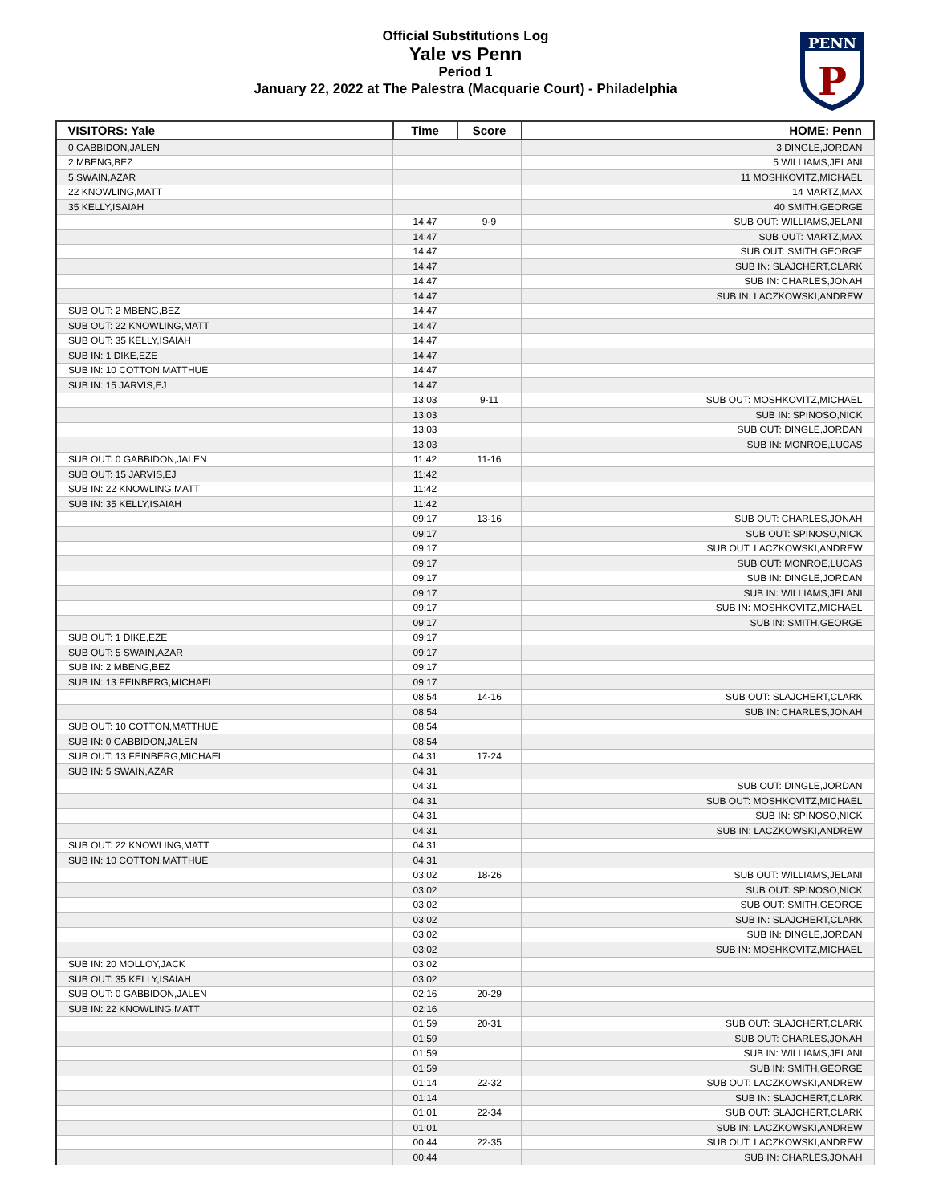Official Substitutions Log
Yale vs Penn
Period 1
January 22, 2022 at The Palestra (Macquarie Court) - Philadelphia
PENN
P
| VISITORS: Yale | Time | Score | HOME: Penn |
| --- | --- | --- | --- |
| 0 GABBIDON,JALEN | | | 3 DINGLE,JORDAN |
| 2 MBENG,BEZ | | | 5 WILLIAMS,JELANI |
| 5 SWAIN,AZAR | | | 11 MOSHKOVITZ,MICHAEL |
| 22 KNOWLING,MATT | | | 14 MARTZ,MAX |
| 35 KELLY,ISAIAH | | | 40 SMITH,GEORGE |
| | 14:47 | 9-9 | SUB OUT: WILLIAMS,JELANI |
| | 14:47 | | SUB OUT: MARTZ,MAX |
| | 14:47 | | SUB OUT: SMITH,GEORGE |
| | 14:47 | | SUB IN: SLAJCHERT,CLARK |
| | 14:47 | | SUB IN: CHARLES,JONAH |
| | 14:47 | | SUB IN: LACZKOWSKI,ANDREW |
| SUB OUT: 2 MBENG,BEZ | 14:47 | | |
| SUB OUT: 22 KNOWLING,MATT | 14:47 | | |
| SUB OUT: 35 KELLY,ISAIAH | 14:47 | | |
| SUB IN: 1 DIKE,EZE | 14:47 | | |
| SUB IN: 10 COTTON,MATTHUE | 14:47 | | |
| SUB IN: 15 JARVIS,EJ | 14:47 | | |
| | 13:03 | 9-11 | SUB OUT: MOSHKOVITZ,MICHAEL |
| | 13:03 | | SUB IN: SPINOSO,NICK |
| | 13:03 | | SUB OUT: DINGLE,JORDAN |
| | 13:03 | | SUB IN: MONROE,LUCAS |
| SUB OUT: 0 GABBIDON,JALEN | 11:42 | 11-16 | |
| SUB OUT: 15 JARVIS,EJ | 11:42 | | |
| SUB IN: 22 KNOWLING,MATT | 11:42 | | |
| SUB IN: 35 KELLY,ISAIAH | 11:42 | | |
| | 09:17 | 13-16 | SUB OUT: CHARLES,JONAH |
| | 09:17 | | SUB OUT: SPINOSO,NICK |
| | 09:17 | | SUB OUT: LACZKOWSKI,ANDREW |
| | 09:17 | | SUB OUT: MONROE,LUCAS |
| | 09:17 | | SUB IN: DINGLE,JORDAN |
| | 09:17 | | SUB IN: WILLIAMS,JELANI |
| | 09:17 | | SUB IN: MOSHKOVITZ,MICHAEL |
| | 09:17 | | SUB IN: SMITH,GEORGE |
| SUB OUT: 1 DIKE,EZE | 09:17 | | |
| SUB OUT: 5 SWAIN,AZAR | 09:17 | | |
| SUB IN: 2 MBENG,BEZ | 09:17 | | |
| SUB IN: 13 FEINBERG,MICHAEL | 09:17 | | |
| | 08:54 | 14-16 | SUB OUT: SLAJCHERT,CLARK |
| | 08:54 | | SUB IN: CHARLES,JONAH |
| SUB OUT: 10 COTTON,MATTHUE | 08:54 | | |
| SUB IN: 0 GABBIDON,JALEN | 08:54 | | |
| SUB OUT: 13 FEINBERG,MICHAEL | 04:31 | 17-24 | |
| SUB IN: 5 SWAIN,AZAR | 04:31 | | |
| | 04:31 | | SUB OUT: DINGLE,JORDAN |
| | 04:31 | | SUB OUT: MOSHKOVITZ,MICHAEL |
| | 04:31 | | SUB IN: SPINOSO,NICK |
| | 04:31 | | SUB IN: LACZKOWSKI,ANDREW |
| SUB OUT: 22 KNOWLING,MATT | 04:31 | | |
| SUB IN: 10 COTTON,MATTHUE | 04:31 | | |
| | 03:02 | 18-26 | SUB OUT: WILLIAMS,JELANI |
| | 03:02 | | SUB OUT: SPINOSO,NICK |
| | 03:02 | | SUB OUT: SMITH,GEORGE |
| | 03:02 | | SUB IN: SLAJCHERT,CLARK |
| | 03:02 | | SUB IN: DINGLE,JORDAN |
| | 03:02 | | SUB IN: MOSHKOVITZ,MICHAEL |
| SUB IN: 20 MOLLOY,JACK | 03:02 | | |
| SUB OUT: 35 KELLY,ISAIAH | 03:02 | | |
| SUB OUT: 0 GABBIDON,JALEN | 02:16 | 20-29 | |
| SUB IN: 22 KNOWLING,MATT | 02:16 | | |
| | 01:59 | 20-31 | SUB OUT: SLAJCHERT,CLARK |
| | 01:59 | | SUB OUT: CHARLES,JONAH |
| | 01:59 | | SUB IN: WILLIAMS,JELANI |
| | 01:59 | | SUB IN: SMITH,GEORGE |
| | 01:14 | 22-32 | SUB OUT: LACZKOWSKI,ANDREW |
| | 01:14 | | SUB IN: SLAJCHERT,CLARK |
| | 01:01 | 22-34 | SUB OUT: SLAJCHERT,CLARK |
| | 01:01 | | SUB IN: LACZKOWSKI,ANDREW |
| | 00:44 | 22-35 | SUB OUT: LACZKOWSKI,ANDREW |
| | 00:44 | | SUB IN: CHARLES,JONAH |